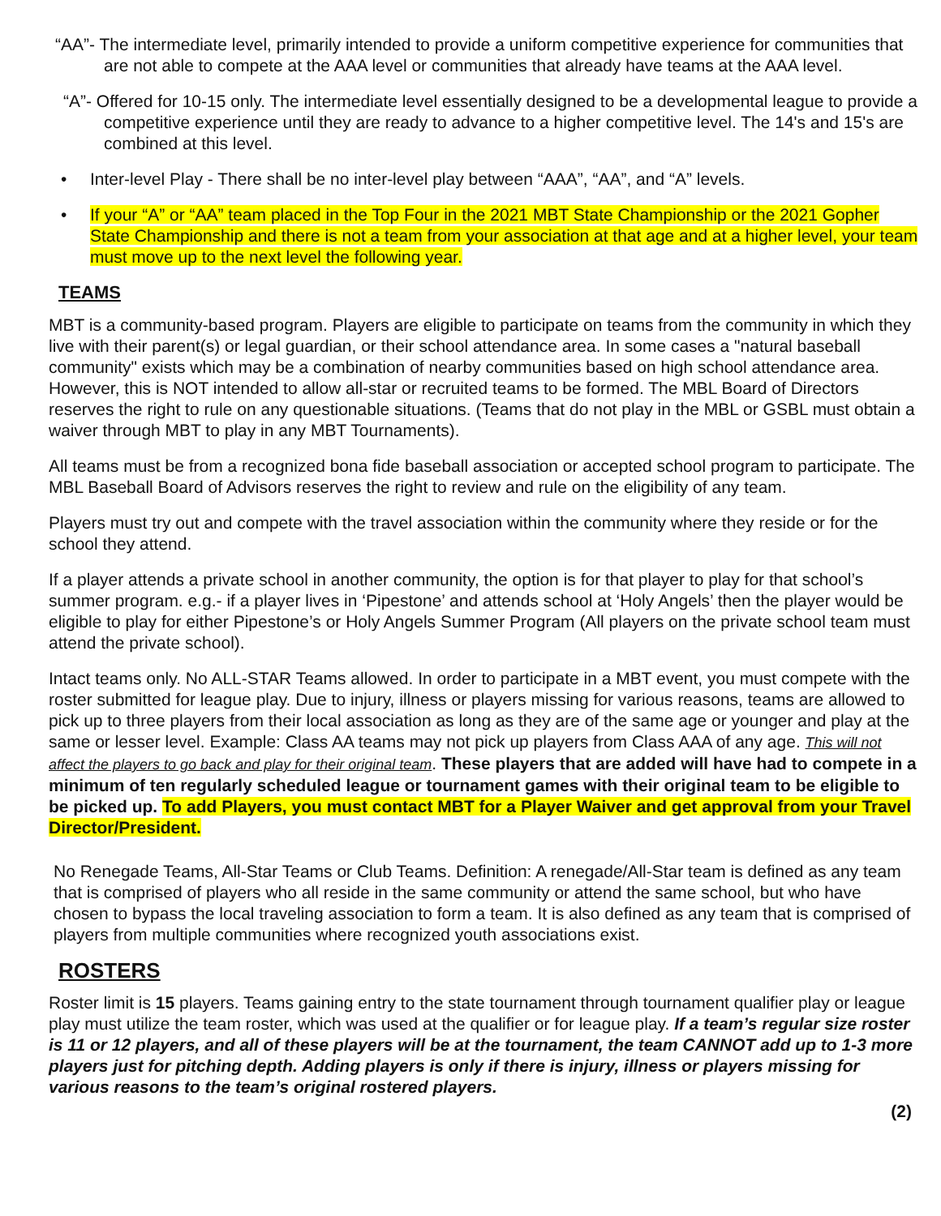“AA”- The intermediate level, primarily intended to provide a uniform competitive experience for communities that are not able to compete at the AAA level or communities that already have teams at the AAA level.
“A”- Offered for 10-15 only. The intermediate level essentially designed to be a developmental league to provide a competitive experience until they are ready to advance to a higher competitive level. The 14's and 15's are combined at this level.
• Inter-level Play - There shall be no inter-level play between “AAA”, “AA”, and “A” levels.
• If your “A” or “AA” team placed in the Top Four in the 2021 MBT State Championship or the 2021 Gopher State Championship and there is not a team from your association at that age and at a higher level, your team must move up to the next level the following year.
TEAMS
MBT is a community-based program. Players are eligible to participate on teams from the community in which they live with their parent(s) or legal guardian, or their school attendance area. In some cases a "natural baseball community" exists which may be a combination of nearby communities based on high school attendance area. However, this is NOT intended to allow all-star or recruited teams to be formed. The MBL Board of Directors reserves the right to rule on any questionable situations. (Teams that do not play in the MBL or GSBL must obtain a waiver through MBT to play in any MBT Tournaments).
All teams must be from a recognized bona fide baseball association or accepted school program to participate. The MBL Baseball Board of Advisors reserves the right to review and rule on the eligibility of any team.
Players must try out and compete with the travel association within the community where they reside or for the school they attend.
If a player attends a private school in another community, the option is for that player to play for that school’s summer program. e.g.- if a player lives in ‘Pipestone’ and attends school at ‘Holy Angels’ then the player would be eligible to play for either Pipestone’s or Holy Angels Summer Program (All players on the private school team must attend the private school).
Intact teams only. No ALL-STAR Teams allowed. In order to participate in a MBT event, you must compete with the roster submitted for league play. Due to injury, illness or players missing for various reasons, teams are allowed to pick up to three players from their local association as long as they are of the same age or younger and play at the same or lesser level. Example: Class AA teams may not pick up players from Class AAA of any age. This will not affect the players to go back and play for their original team. These players that are added will have had to compete in a minimum of ten regularly scheduled league or tournament games with their original team to be eligible to be picked up. To add Players, you must contact MBT for a Player Waiver and get approval from your Travel Director/President.
No Renegade Teams, All-Star Teams or Club Teams. Definition: A renegade/All-Star team is defined as any team that is comprised of players who all reside in the same community or attend the same school, but who have chosen to bypass the local traveling association to form a team. It is also defined as any team that is comprised of players from multiple communities where recognized youth associations exist.
ROSTERS
Roster limit is 15 players. Teams gaining entry to the state tournament through tournament qualifier play or league play must utilize the team roster, which was used at the qualifier or for league play. If a team’s regular size roster is 11 or 12 players, and all of these players will be at the tournament, the team CANNOT add up to 1-3 more players just for pitching depth. Adding players is only if there is injury, illness or players missing for various reasons to the team’s original rostered players.
(2)